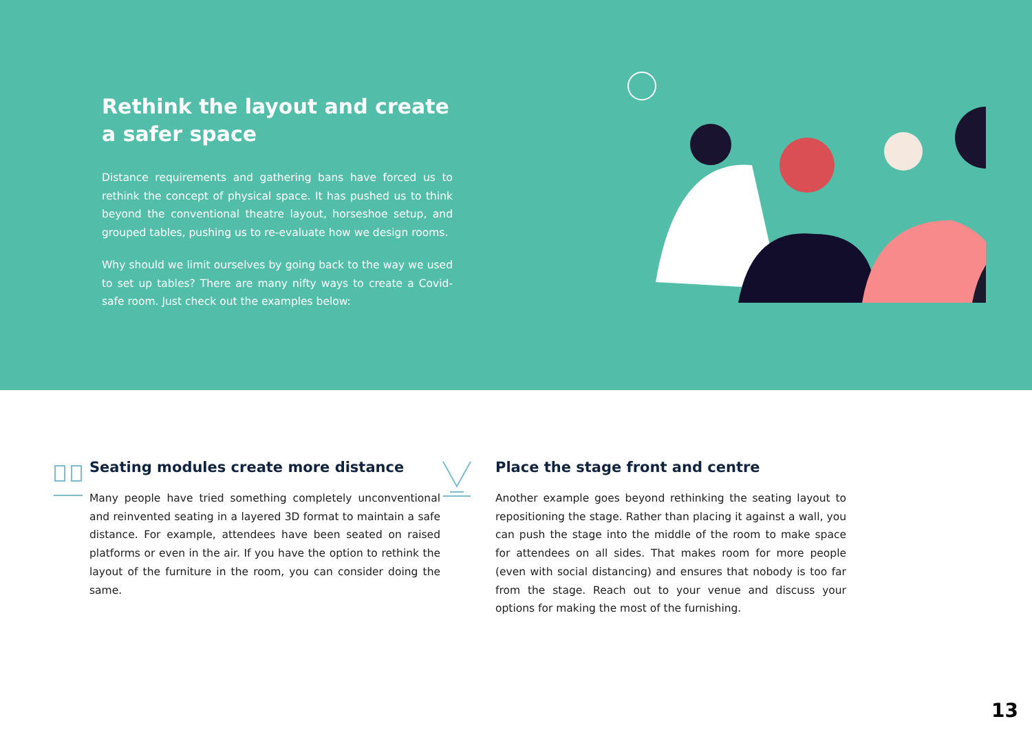Rethink the layout and create a safer space
Distance requirements and gathering bans have forced us to rethink the concept of physical space. It has pushed us to think beyond the conventional theatre layout, horseshoe setup, and grouped tables, pushing us to re-evaluate how we design rooms.
Why should we limit ourselves by going back to the way we used to set up tables? There are many nifty ways to create a Covid-safe room. Just check out the examples below:
Seating modules create more distance
Many people have tried something completely unconventional and reinvented seating in a layered 3D format to maintain a safe distance. For example, attendees have been seated on raised platforms or even in the air. If you have the option to rethink the layout of the furniture in the room, you can consider doing the same.
Place the stage front and centre
Another example goes beyond rethinking the seating layout to repositioning the stage. Rather than placing it against a wall, you can push the stage into the middle of the room to make space for attendees on all sides. That makes room for more people (even with social distancing) and ensures that nobody is too far from the stage. Reach out to your venue and discuss your options for making the most of the furnishing.
13